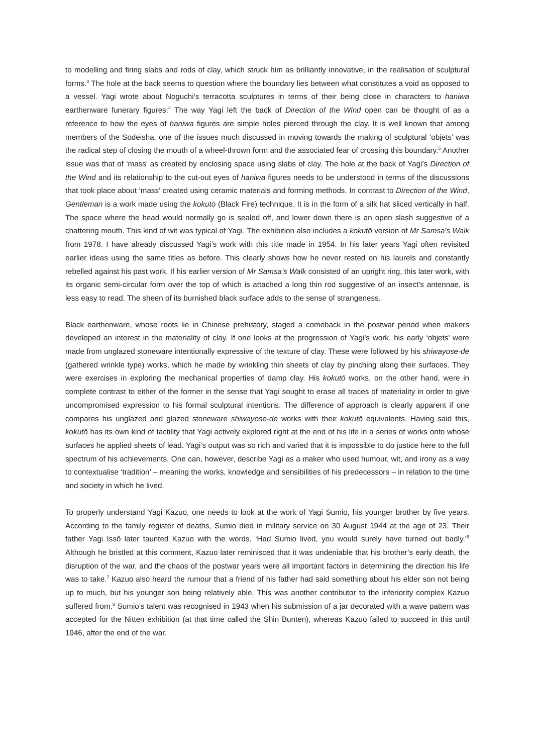to modelling and firing slabs and rods of clay, which struck him as brilliantly innovative, in the realisation of sculptural forms.<sup>3</sup> The hole at the back seems to question where the boundary lies between what constitutes a void as opposed to a vessel. Yagi wrote about Noguchi’s terracotta sculptures in terms of their being close in characters to haniwa earthenware funerary figures.<sup>4</sup> The way Yagi left the back of Direction of the Wind open can be thought of as a reference to how the eyes of haniwa figures are simple holes pierced through the clay. It is well known that among members of the Sōdeisha, one of the issues much discussed in moving towards the making of sculptural ‘objets’ was the radical step of closing the mouth of a wheel-thrown form and the associated fear of crossing this boundary.<sup>5</sup> Another issue was that of ‘mass’ as created by enclosing space using slabs of clay. The hole at the back of Yagi’s Direction of the Wind and its relationship to the cut-out eyes of haniwa figures needs to be understood in terms of the discussions that took place about ‘mass’ created using ceramic materials and forming methods. In contrast to Direction of the Wind, Gentleman is a work made using the kokutō (Black Fire) technique. It is in the form of a silk hat sliced vertically in half. The space where the head would normally go is sealed off, and lower down there is an open slash suggestive of a chattering mouth. This kind of wit was typical of Yagi. The exhibition also includes a kokutō version of Mr Samsa’s Walk from 1978. I have already discussed Yagi’s work with this title made in 1954. In his later years Yagi often revisited earlier ideas using the same titles as before. This clearly shows how he never rested on his laurels and constantly rebelled against his past work. If his earlier version of Mr Samsa’s Walk consisted of an upright ring, this later work, with its organic semi-circular form over the top of which is attached a long thin rod suggestive of an insect’s antennae, is less easy to read. The sheen of its burnished black surface adds to the sense of strangeness.
Black earthenware, whose roots lie in Chinese prehistory, staged a comeback in the postwar period when makers developed an interest in the materiality of clay. If one looks at the progression of Yagi’s work, his early ‘objets’ were made from unglazed stoneware intentionally expressive of the texture of clay. These were followed by his shiwayose-de (gathered wrinkle type) works, which he made by wrinkling thin sheets of clay by pinching along their surfaces. They were exercises in exploring the mechanical properties of damp clay. His kokutō works, on the other hand, were in complete contrast to either of the former in the sense that Yagi sought to erase all traces of materiality in order to give uncompromised expression to his formal sculptural intentions. The difference of approach is clearly apparent if one compares his unglazed and glazed stoneware shiwayose-de works with their kokutō equivalents. Having said this, kokutō has its own kind of tactility that Yagi actively explored right at the end of his life in a series of works onto whose surfaces he applied sheets of lead. Yagi’s output was so rich and varied that it is impossible to do justice here to the full spectrum of his achievements. One can, however, describe Yagi as a maker who used humour, wit, and irony as a way to contextualise ‘tradition’ – meaning the works, knowledge and sensibilities of his predecessors – in relation to the time and society in which he lived.
To properly understand Yagi Kazuo, one needs to look at the work of Yagi Sumio, his younger brother by five years. According to the family register of deaths, Sumio died in military service on 30 August 1944 at the age of 23. Their father Yagi Issō later taunted Kazuo with the words, ‘Had Sumio lived, you would surely have turned out badly.’<sup>6</sup> Although he bristled at this comment, Kazuo later reminisced that it was undeniable that his brother’s early death, the disruption of the war, and the chaos of the postwar years were all important factors in determining the direction his life was to take.<sup>7</sup> Kazuo also heard the rumour that a friend of his father had said something about his elder son not being up to much, but his younger son being relatively able. This was another contributor to the inferiority complex Kazuo suffered from.<sup>8</sup> Sumio’s talent was recognised in 1943 when his submission of a jar decorated with a wave pattern was accepted for the Nitten exhibition (at that time called the Shin Bunten), whereas Kazuo failed to succeed in this until 1946, after the end of the war.